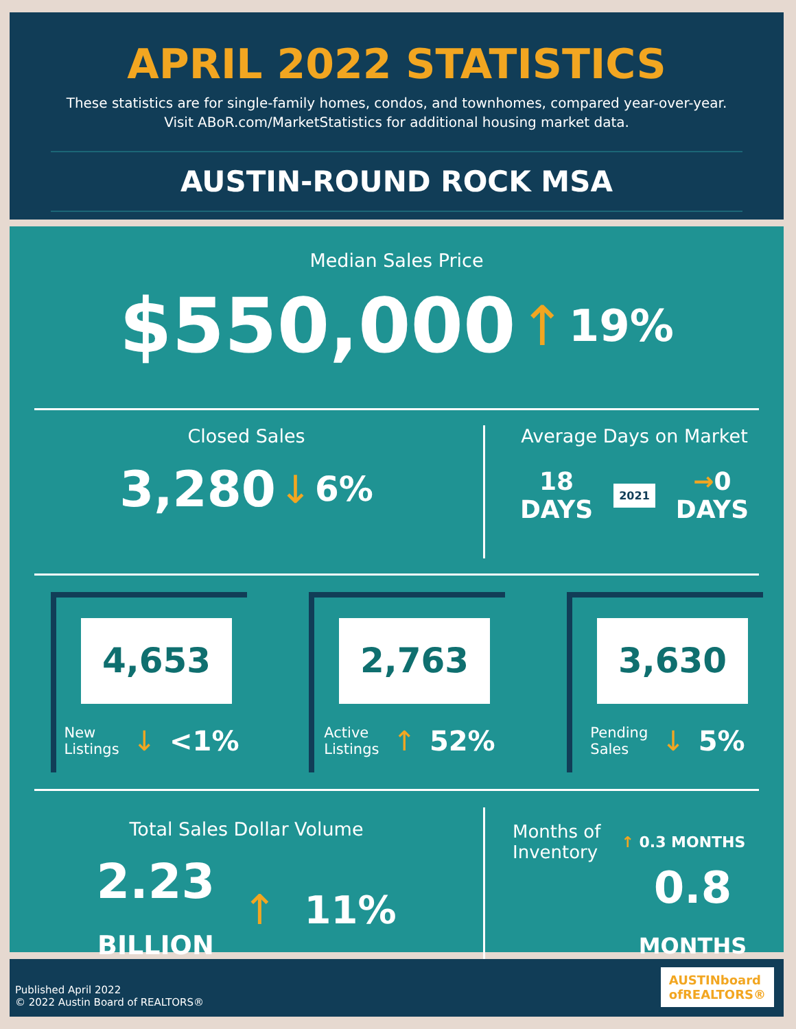APRIL 2022 STATISTICS
These statistics are for single-family homes, condos, and townhomes, compared year-over-year.
Visit ABoR.com/MarketStatistics for additional housing market data.
AUSTIN-ROUND ROCK MSA
Median Sales Price
$550,000 ↑ 19%
Closed Sales
3,280 ↓ 6%
Average Days on Market
18
DAYS 2021 →0
DAYS
4,653
New
Listings ↓ <1%
2,763
Active
Listings ↑ 52%
3,630
Pending
Sales ↓ 5%
Total Sales Dollar Volume
2.23
BILLION ↑ 11%
Months of
Inventory ↑ 0.3 MONTHS
0.8
MONTHS
Published April 2022
© 2022 Austin Board of REALTORS®
AUSTINboard
ofREALTORS®